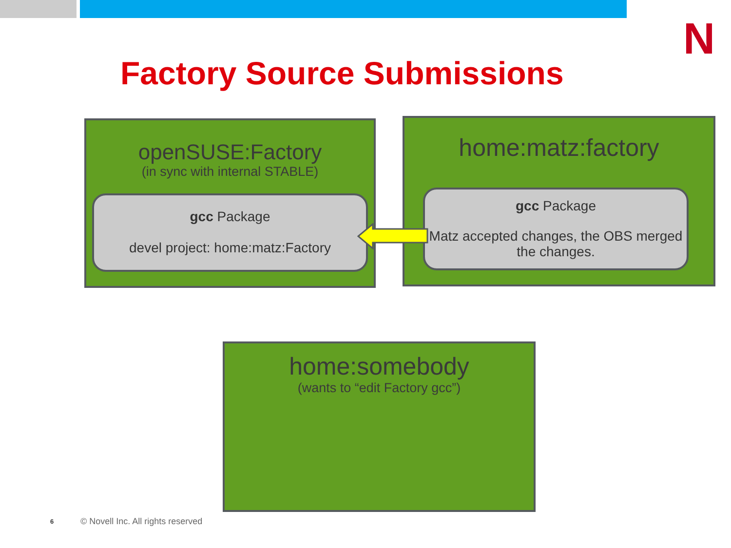N
Factory Source Submissions
openSUSE:Factory
(in sync with internal STABLE)
gcc Package
devel project: home:matz:Factory
home:matz:factory
gcc Package
Matz accepted changes, the OBS merged the changes.
home:somebody
(wants to “edit Factory gcc”)
6
© Novell Inc. All rights reserved